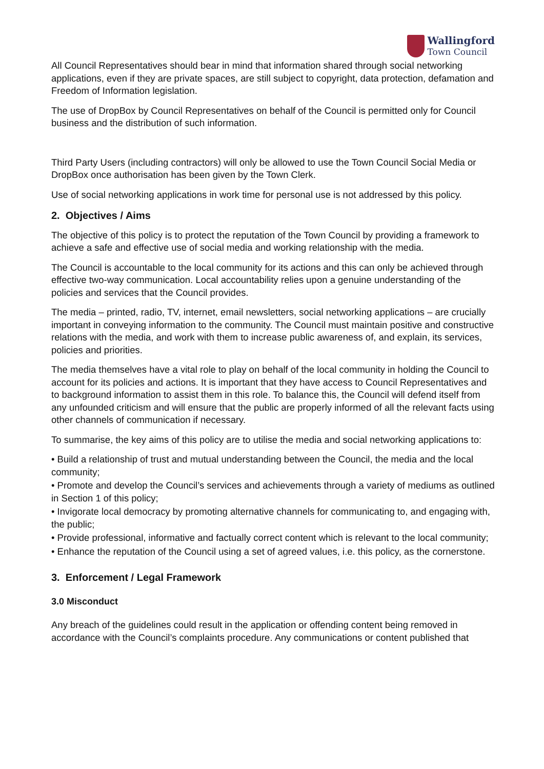Wallingford
Town Council
All Council Representatives should bear in mind that information shared through social networking applications, even if they are private spaces, are still subject to copyright, data protection, defamation and Freedom of Information legislation.
The use of DropBox by Council Representatives on behalf of the Council is permitted only for Council business and the distribution of such information.
Third Party Users (including contractors) will only be allowed to use the Town Council Social Media or DropBox once authorisation has been given by the Town Clerk.
Use of social networking applications in work time for personal use is not addressed by this policy.
2. Objectives / Aims
The objective of this policy is to protect the reputation of the Town Council by providing a framework to achieve a safe and effective use of social media and working relationship with the media.
The Council is accountable to the local community for its actions and this can only be achieved through effective two-way communication. Local accountability relies upon a genuine understanding of the policies and services that the Council provides.
The media – printed, radio, TV, internet, email newsletters, social networking applications – are crucially important in conveying information to the community. The Council must maintain positive and constructive relations with the media, and work with them to increase public awareness of, and explain, its services, policies and priorities.
The media themselves have a vital role to play on behalf of the local community in holding the Council to account for its policies and actions. It is important that they have access to Council Representatives and to background information to assist them in this role. To balance this, the Council will defend itself from any unfounded criticism and will ensure that the public are properly informed of all the relevant facts using other channels of communication if necessary.
To summarise, the key aims of this policy are to utilise the media and social networking applications to:
• Build a relationship of trust and mutual understanding between the Council, the media and the local community;
• Promote and develop the Council’s services and achievements through a variety of mediums as outlined in Section 1 of this policy;
• Invigorate local democracy by promoting alternative channels for communicating to, and engaging with, the public;
• Provide professional, informative and factually correct content which is relevant to the local community;
• Enhance the reputation of the Council using a set of agreed values, i.e. this policy, as the cornerstone.
3. Enforcement / Legal Framework
3.0 Misconduct
Any breach of the guidelines could result in the application or offending content being removed in accordance with the Council’s complaints procedure. Any communications or content published that